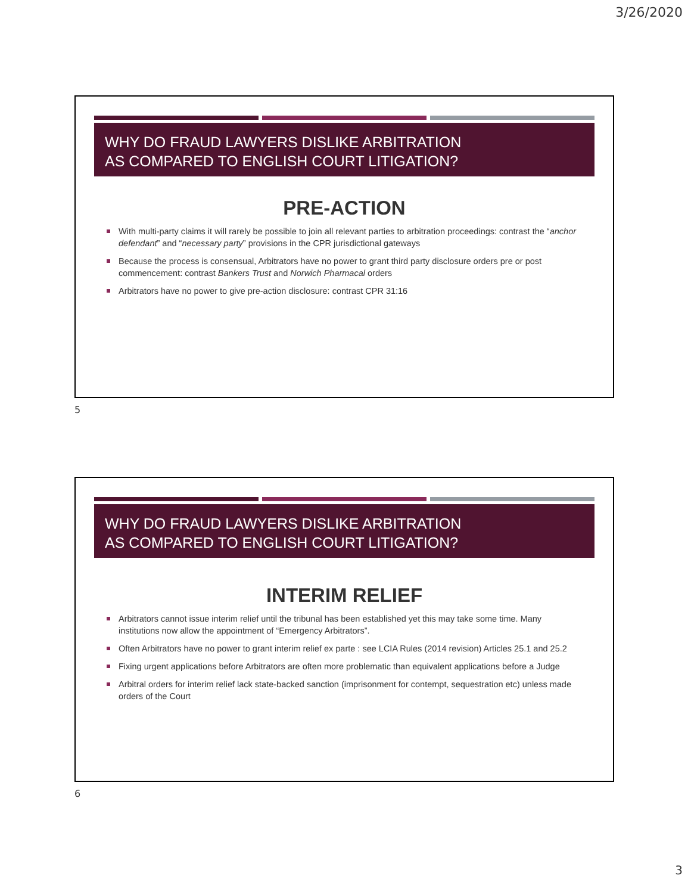3/26/2020
WHY DO FRAUD LAWYERS DISLIKE ARBITRATION
AS COMPARED TO ENGLISH COURT LITIGATION?
PRE-ACTION
With multi-party claims it will rarely be possible to join all relevant parties to arbitration proceedings: contrast the “anchor defendant” and “necessary party” provisions in the CPR jurisdictional gateways
Because the process is consensual, Arbitrators have no power to grant third party disclosure orders pre or post commencement: contrast Bankers Trust and Norwich Pharmacal orders
Arbitrators have no power to give pre-action disclosure: contrast CPR 31:16
5
WHY DO FRAUD LAWYERS DISLIKE ARBITRATION
AS COMPARED TO ENGLISH COURT LITIGATION?
INTERIM RELIEF
Arbitrators cannot issue interim relief until the tribunal has been established yet this may take some time. Many institutions now allow the appointment of “Emergency Arbitrators”.
Often Arbitrators have no power to grant interim relief ex parte : see LCIA Rules (2014 revision) Articles 25.1 and 25.2
Fixing urgent applications before Arbitrators are often more problematic than equivalent applications before a Judge
Arbitral orders for interim relief lack state-backed sanction (imprisonment for contempt, sequestration etc) unless made orders of the Court
6
3